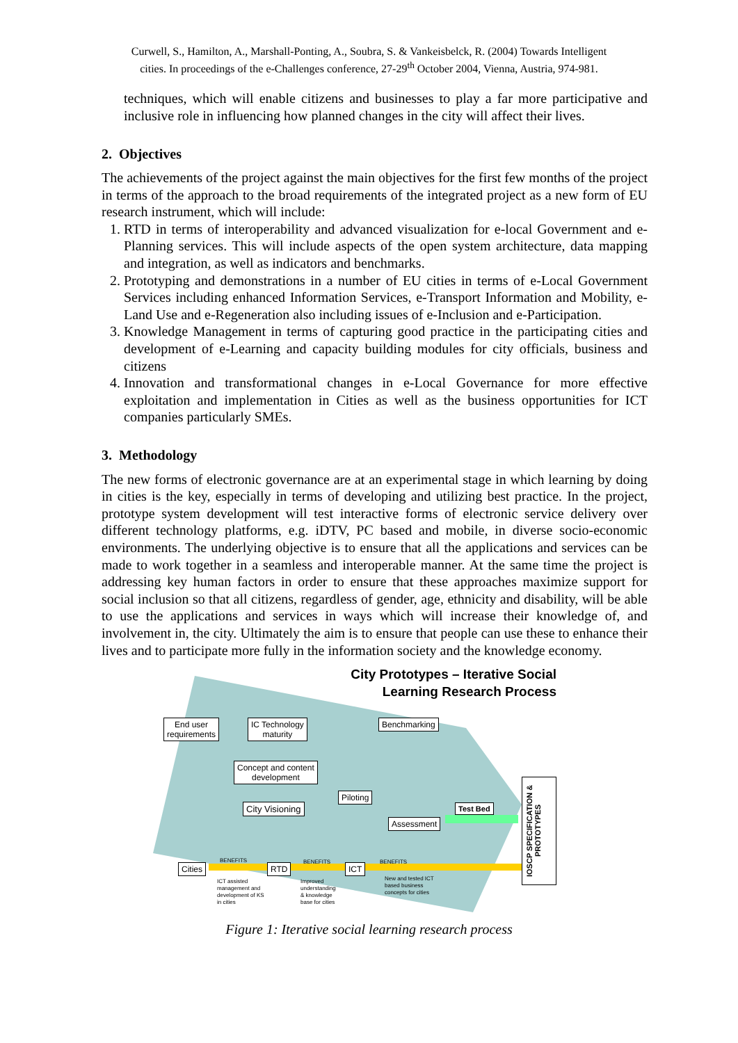Curwell, S., Hamilton, A., Marshall-Ponting, A., Soubra, S. & Vankeisbelck, R. (2004) Towards Intelligent
cities. In proceedings of the e-Challenges conference, 27-29<sup>th</sup> October 2004, Vienna, Austria, 974-981.
techniques, which will enable citizens and businesses to play a far more participative and inclusive role in influencing how planned changes in the city will affect their lives.
2. Objectives
The achievements of the project against the main objectives for the first few months of the project in terms of the approach to the broad requirements of the integrated project as a new form of EU research instrument, which will include:
1. RTD in terms of interoperability and advanced visualization for e-local Government and e-Planning services. This will include aspects of the open system architecture, data mapping and integration, as well as indicators and benchmarks.
2. Prototyping and demonstrations in a number of EU cities in terms of e-Local Government Services including enhanced Information Services, e-Transport Information and Mobility, e-Land Use and e-Regeneration also including issues of e-Inclusion and e-Participation.
3. Knowledge Management in terms of capturing good practice in the participating cities and development of e-Learning and capacity building modules for city officials, business and citizens
4. Innovation and transformational changes in e-Local Governance for more effective exploitation and implementation in Cities as well as the business opportunities for ICT companies particularly SMEs.
3. Methodology
The new forms of electronic governance are at an experimental stage in which learning by doing in cities is the key, especially in terms of developing and utilizing best practice. In the project, prototype system development will test interactive forms of electronic service delivery over different technology platforms, e.g. iDTV, PC based and mobile, in diverse socio-economic environments. The underlying objective is to ensure that all the applications and services can be made to work together in a seamless and interoperable manner. At the same time the project is addressing key human factors in order to ensure that these approaches maximize support for social inclusion so that all citizens, regardless of gender, age, ethnicity and disability, will be able to use the applications and services in ways which will increase their knowledge of, and involvement in, the city. Ultimately the aim is to ensure that people can use these to enhance their lives and to participate more fully in the information society and the knowledge economy.
City Prototypes – Iterative Social
Learning Research Process
End user
requirements
IC Technology
maturity
Benchmarking
Concept and content
development
Piloting
City Visioning Test Bed
Assessment
IOSCP SPECIFICATION & PROTOTYPES
Cities RTD ICT
BENEFITS BENEFITS BENEFITS
ICT assisted
management and
development of KS
in cities
Improved
understanding
& knowledge
base for cities
New and tested ICT
based business
concepts for cities
Figure 1: Iterative social learning research process